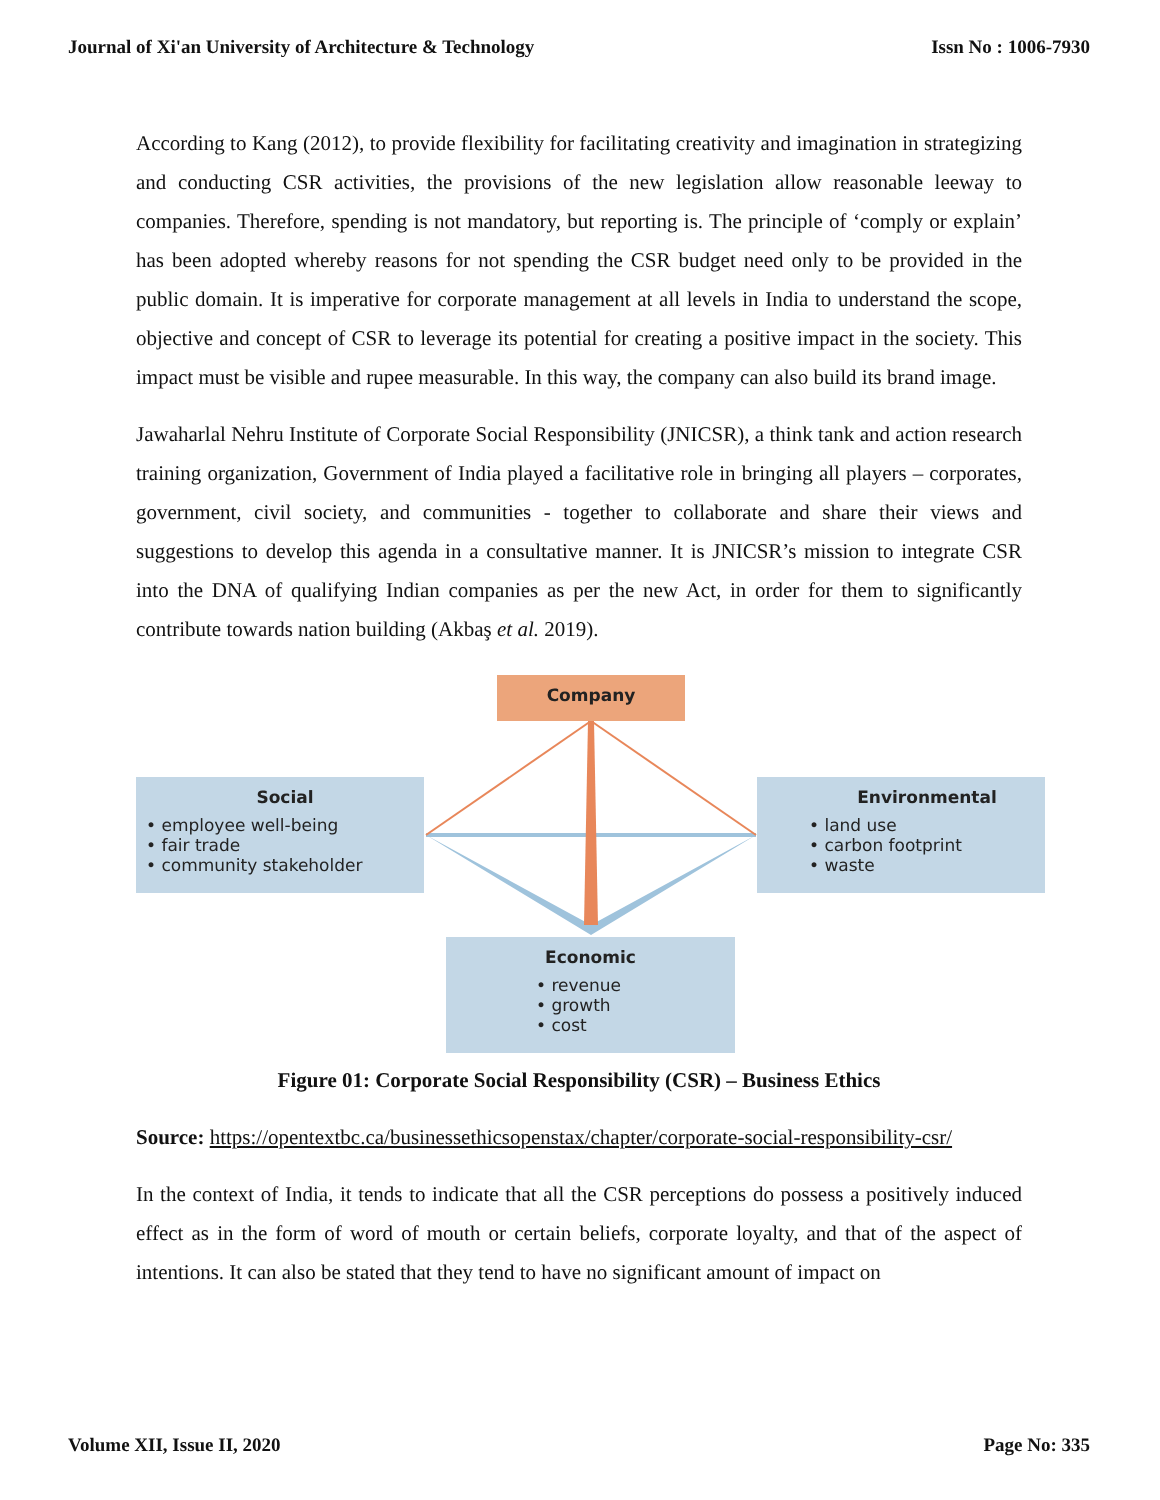Journal of Xi'an University of Architecture & Technology Issn No : 1006-7930
According to Kang (2012), to provide flexibility for facilitating creativity and imagination in strategizing and conducting CSR activities, the provisions of the new legislation allow reasonable leeway to companies. Therefore, spending is not mandatory, but reporting is. The principle of ‘comply or explain’ has been adopted whereby reasons for not spending the CSR budget need only to be provided in the public domain. It is imperative for corporate management at all levels in India to understand the scope, objective and concept of CSR to leverage its potential for creating a positive impact in the society. This impact must be visible and rupee measurable. In this way, the company can also build its brand image.
Jawaharlal Nehru Institute of Corporate Social Responsibility (JNICSR), a think tank and action research training organization, Government of India played a facilitative role in bringing all players – corporates, government, civil society, and communities - together to collaborate and share their views and suggestions to develop this agenda in a consultative manner. It is JNICSR’s mission to integrate CSR into the DNA of qualifying Indian companies as per the new Act, in order for them to significantly contribute towards nation building (Akbaş et al. 2019).
Company
Social
• employee well-being
• fair trade
• community stakeholder
Environmental
• land use
• carbon footprint
• waste
Economic
• revenue
• growth
• cost
Figure 01: Corporate Social Responsibility (CSR) – Business Ethics
Source: https://opentextbc.ca/businessethicsopenstax/chapter/corporate-social-responsibility-csr/
In the context of India, it tends to indicate that all the CSR perceptions do possess a positively induced effect as in the form of word of mouth or certain beliefs, corporate loyalty, and that of the aspect of intentions. It can also be stated that they tend to have no significant amount of impact on
Volume XII, Issue II, 2020 Page No: 335